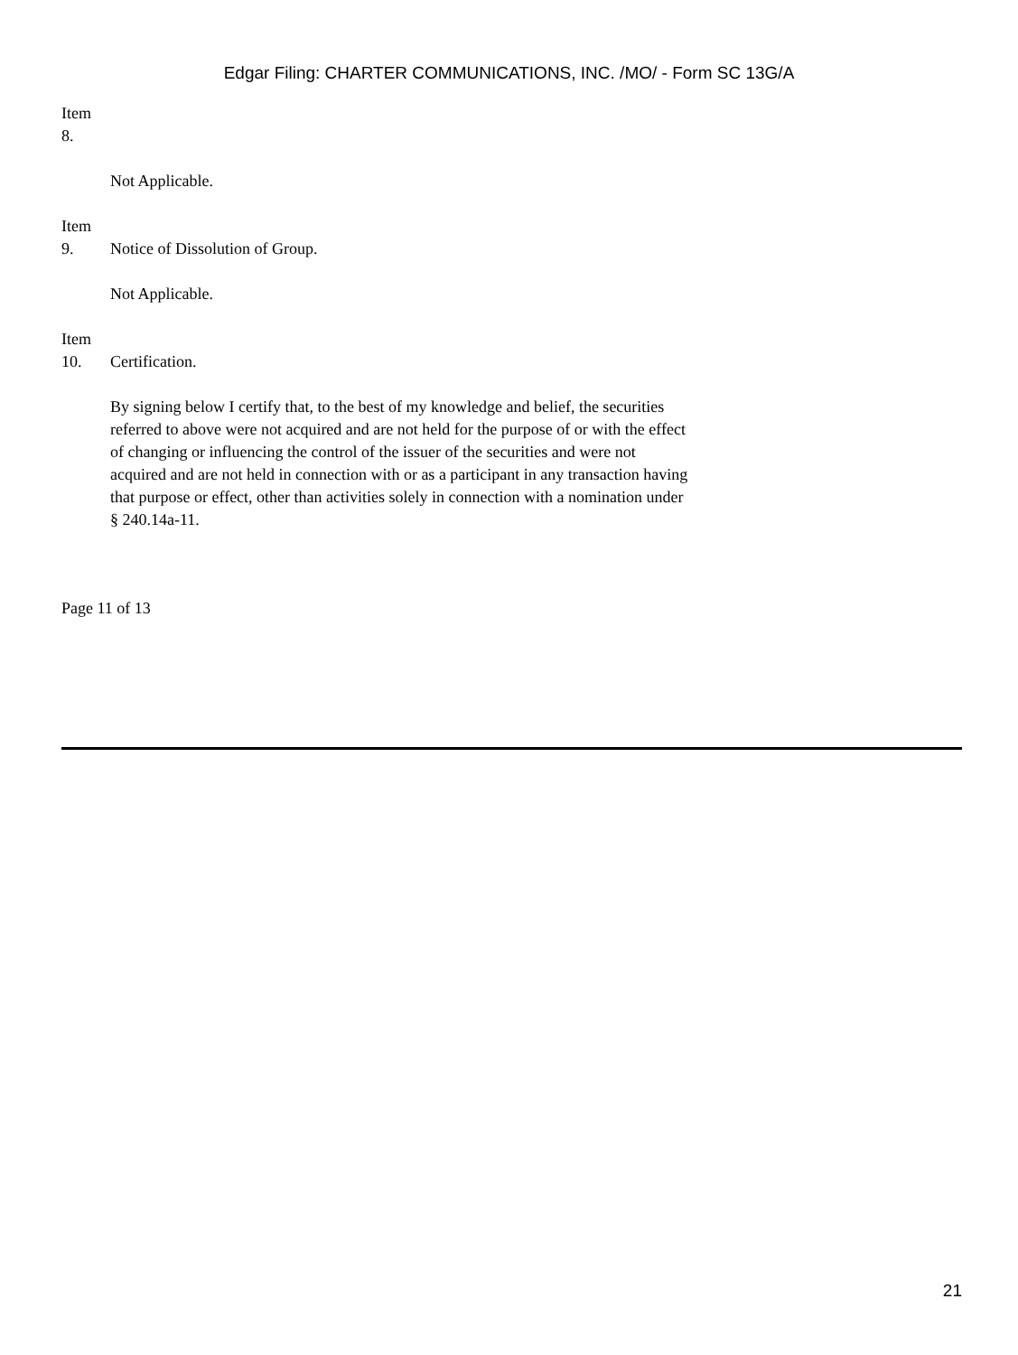Edgar Filing: CHARTER COMMUNICATIONS, INC. /MO/ - Form SC 13G/A
Item
8.
Not Applicable.
Item
9. Notice of Dissolution of Group.
Not Applicable.
Item
10. Certification.
By signing below I certify that, to the best of my knowledge and belief, the securities referred to above were not acquired and are not held for the purpose of or with the effect of changing or influencing the control of the issuer of the securities and were not acquired and are not held in connection with or as a participant in any transaction having that purpose or effect, other than activities solely in connection with a nomination under § 240.14a-11.
Page 11 of 13
21